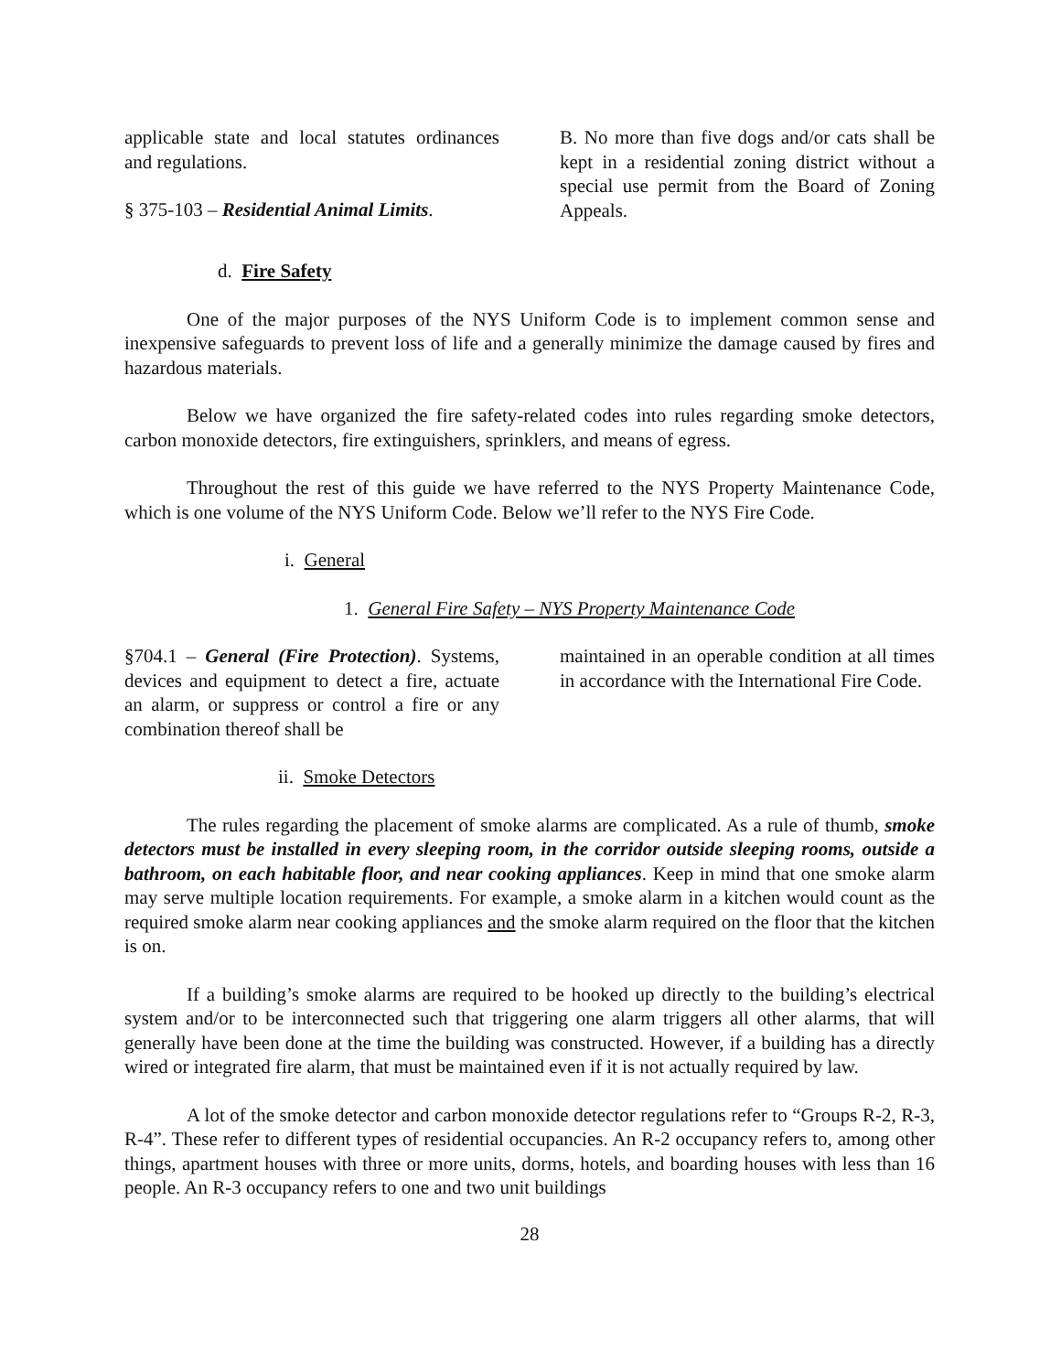applicable state and local statutes ordinances and regulations.
§ 375-103 – Residential Animal Limits.
B. No more than five dogs and/or cats shall be kept in a residential zoning district without a special use permit from the Board of Zoning Appeals.
d. Fire Safety
One of the major purposes of the NYS Uniform Code is to implement common sense and inexpensive safeguards to prevent loss of life and a generally minimize the damage caused by fires and hazardous materials.
Below we have organized the fire safety-related codes into rules regarding smoke detectors, carbon monoxide detectors, fire extinguishers, sprinklers, and means of egress.
Throughout the rest of this guide we have referred to the NYS Property Maintenance Code, which is one volume of the NYS Uniform Code. Below we’ll refer to the NYS Fire Code.
i. General
1. General Fire Safety – NYS Property Maintenance Code
§704.1 – General (Fire Protection). Systems, devices and equipment to detect a fire, actuate an alarm, or suppress or control a fire or any combination thereof shall be
maintained in an operable condition at all times in accordance with the International Fire Code.
ii. Smoke Detectors
The rules regarding the placement of smoke alarms are complicated. As a rule of thumb, smoke detectors must be installed in every sleeping room, in the corridor outside sleeping rooms, outside a bathroom, on each habitable floor, and near cooking appliances. Keep in mind that one smoke alarm may serve multiple location requirements. For example, a smoke alarm in a kitchen would count as the required smoke alarm near cooking appliances and the smoke alarm required on the floor that the kitchen is on.
If a building’s smoke alarms are required to be hooked up directly to the building’s electrical system and/or to be interconnected such that triggering one alarm triggers all other alarms, that will generally have been done at the time the building was constructed. However, if a building has a directly wired or integrated fire alarm, that must be maintained even if it is not actually required by law.
A lot of the smoke detector and carbon monoxide detector regulations refer to “Groups R-2, R-3, R-4”. These refer to different types of residential occupancies. An R-2 occupancy refers to, among other things, apartment houses with three or more units, dorms, hotels, and boarding houses with less than 16 people. An R-3 occupancy refers to one and two unit buildings
28